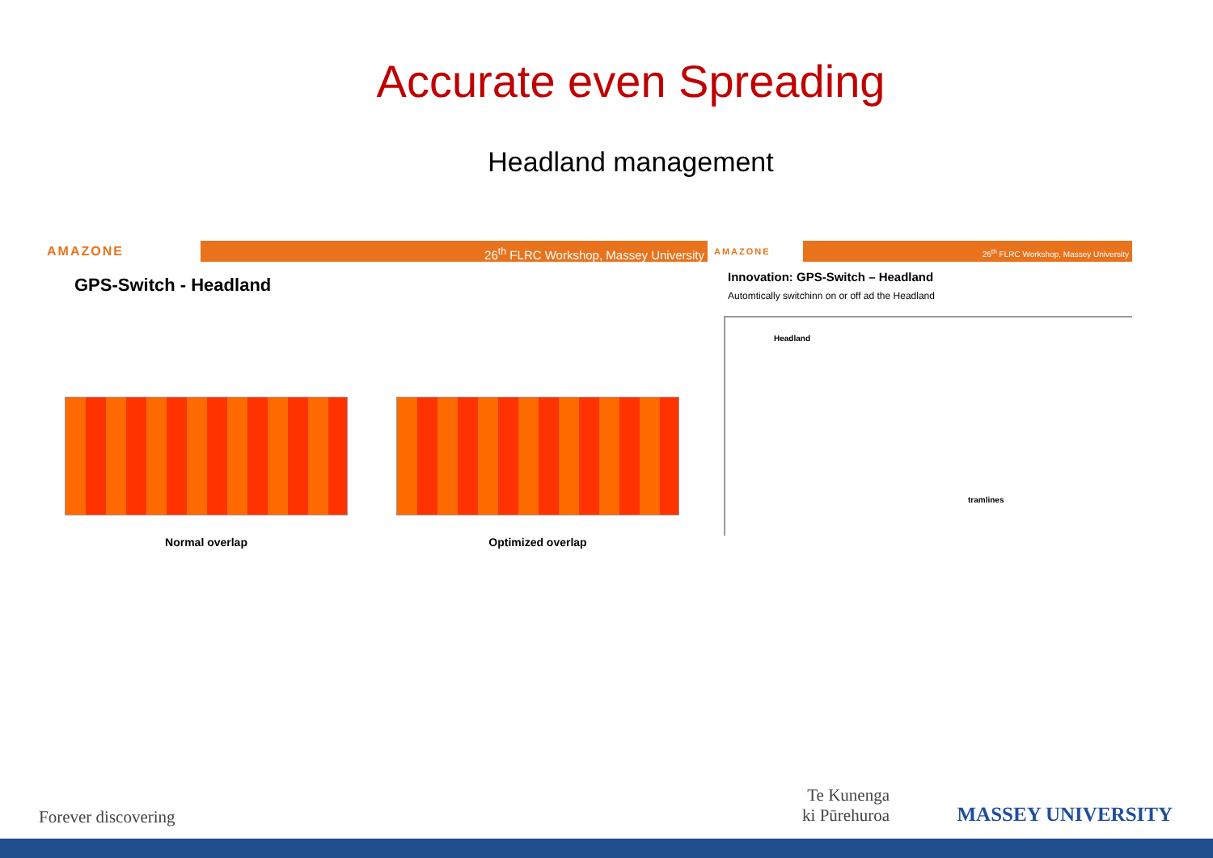Accurate even Spreading
Headland management
AMAZONE
26<sup>th</sup> FLRC Workshop, Massey University
GPS-Switch - Headland
Normal overlap Optimized overlap
AMAZONE
26<sup>th</sup> FLRC Workshop, Massey University
Innovation: GPS-Switch – Headland
Automtically switchinn on or off ad the Headland
Headland
tramlines
Forever discovering
Te Kunenga
ki Pūrehuroa
MASSEY UNIVERSITY